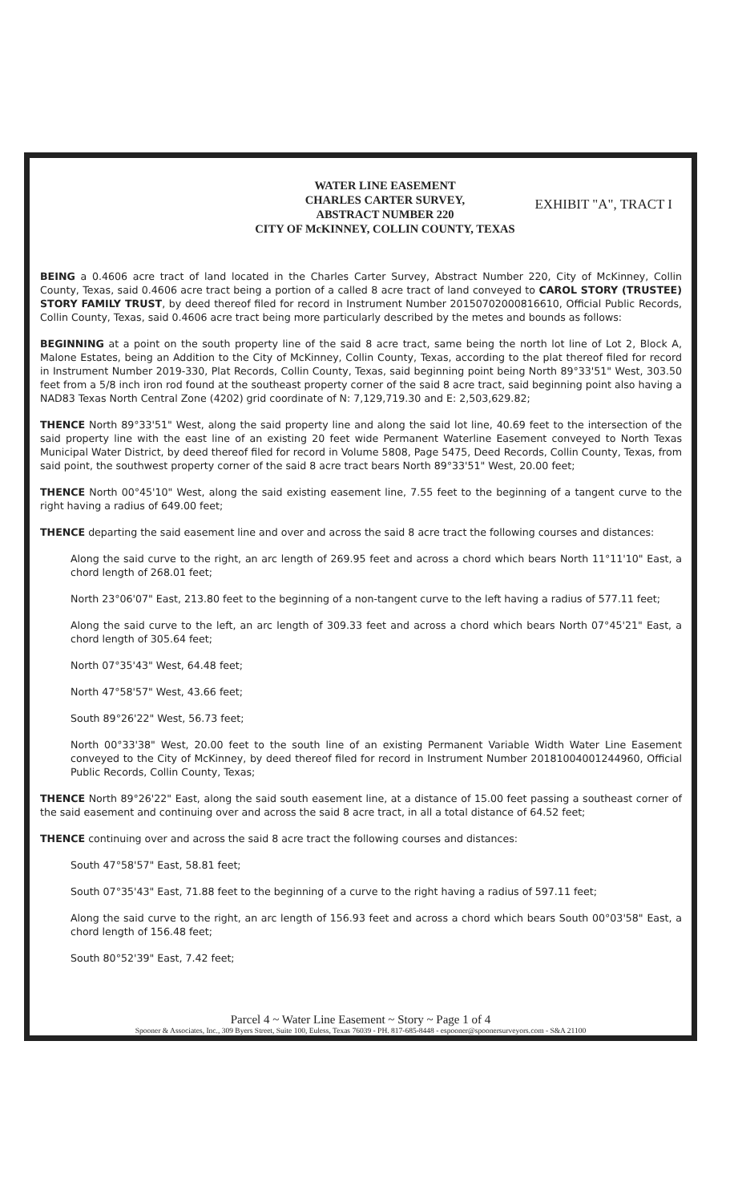WATER LINE EASEMENT
CHARLES CARTER SURVEY,
ABSTRACT NUMBER 220
CITY OF McKINNEY, COLLIN COUNTY, TEXAS
EXHIBIT "A", TRACT I
BEING a 0.4606 acre tract of land located in the Charles Carter Survey, Abstract Number 220, City of McKinney, Collin County, Texas, said 0.4606 acre tract being a portion of a called 8 acre tract of land conveyed to CAROL STORY (TRUSTEE) STORY FAMILY TRUST, by deed thereof filed for record in Instrument Number 20150702000816610, Official Public Records, Collin County, Texas, said 0.4606 acre tract being more particularly described by the metes and bounds as follows:
BEGINNING at a point on the south property line of the said 8 acre tract, same being the north lot line of Lot 2, Block A, Malone Estates, being an Addition to the City of McKinney, Collin County, Texas, according to the plat thereof filed for record in Instrument Number 2019-330, Plat Records, Collin County, Texas, said beginning point being North 89°33'51" West, 303.50 feet from a 5/8 inch iron rod found at the southeast property corner of the said 8 acre tract, said beginning point also having a NAD83 Texas North Central Zone (4202) grid coordinate of N: 7,129,719.30 and E: 2,503,629.82;
THENCE North 89°33'51" West, along the said property line and along the said lot line, 40.69 feet to the intersection of the said property line with the east line of an existing 20 feet wide Permanent Waterline Easement conveyed to North Texas Municipal Water District, by deed thereof filed for record in Volume 5808, Page 5475, Deed Records, Collin County, Texas, from said point, the southwest property corner of the said 8 acre tract bears North 89°33'51" West, 20.00 feet;
THENCE North 00°45'10" West, along the said existing easement line, 7.55 feet to the beginning of a tangent curve to the right having a radius of 649.00 feet;
THENCE departing the said easement line and over and across the said 8 acre tract the following courses and distances:
Along the said curve to the right, an arc length of 269.95 feet and across a chord which bears North 11°11'10" East, a chord length of 268.01 feet;
North 23°06'07" East, 213.80 feet to the beginning of a non-tangent curve to the left having a radius of 577.11 feet;
Along the said curve to the left, an arc length of 309.33 feet and across a chord which bears North 07°45'21" East, a chord length of 305.64 feet;
North 07°35'43" West, 64.48 feet;
North 47°58'57" West, 43.66 feet;
South 89°26'22" West, 56.73 feet;
North 00°33'38" West, 20.00 feet to the south line of an existing Permanent Variable Width Water Line Easement conveyed to the City of McKinney, by deed thereof filed for record in Instrument Number 20181004001244960, Official Public Records, Collin County, Texas;
THENCE North 89°26'22" East, along the said south easement line, at a distance of 15.00 feet passing a southeast corner of the said easement and continuing over and across the said 8 acre tract, in all a total distance of 64.52 feet;
THENCE continuing over and across the said 8 acre tract the following courses and distances:
South 47°58'57" East, 58.81 feet;
South 07°35'43" East, 71.88 feet to the beginning of a curve to the right having a radius of 597.11 feet;
Along the said curve to the right, an arc length of 156.93 feet and across a chord which bears South 00°03'58" East, a chord length of 156.48 feet;
South 80°52'39" East, 7.42 feet;
Parcel 4 ~ Water Line Easement ~ Story ~ Page 1 of 4
Spooner & Associates, Inc., 309 Byers Street, Suite 100, Euless, Texas 76039 - PH. 817-685-8448 - espooner@spoonersurveyors.com - S&A 21100